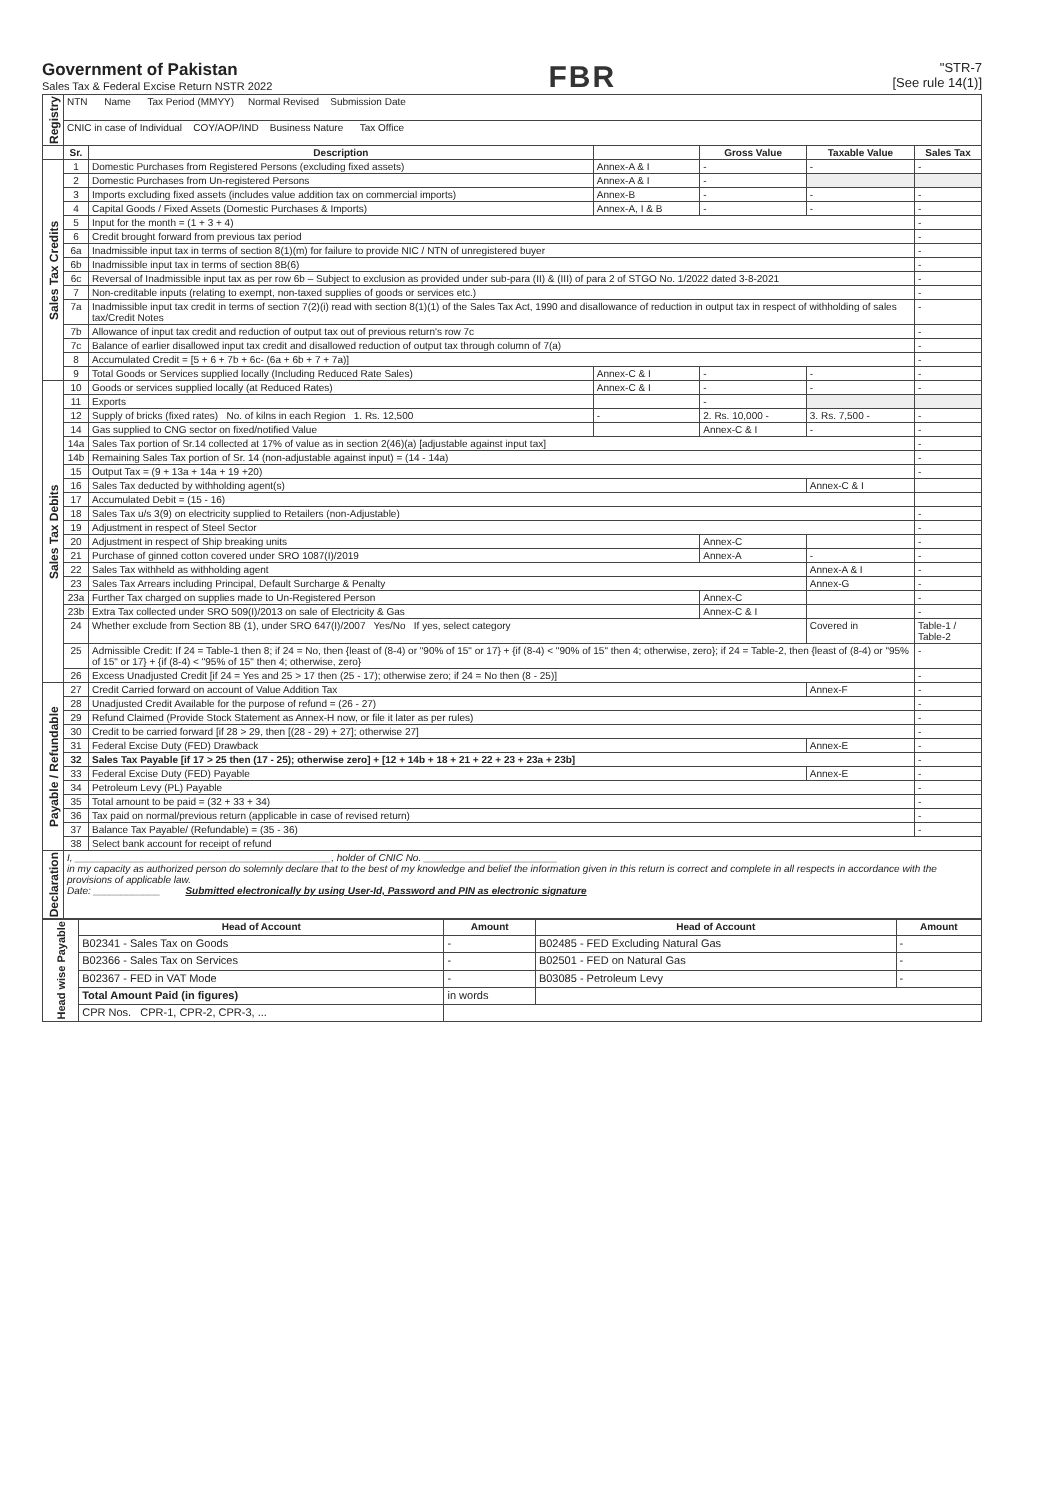Government of Pakistan
Sales Tax & Federal Excise Return NSTR 2022
FBR
"STR-7
[See rule 14(1)]
| Registry | NTN Name Tax Period (MMYY) Normal Revised Submission Date | | | | | |
| | CNIC in case of Individual COY/AOP/IND Business Nature Tax Office | | | | | |
| | Sr. | Description | | Gross Value | Taxable Value | Sales Tax |
| Sales Tax Credits | 1 | Domestic Purchases from Registered Persons (excluding fixed assets) | Annex-A & I | - | - | - |
| | 2 | Domestic Purchases from Un-registered Persons | Annex-A & I | - | | |
| | 3 | Imports excluding fixed assets (includes value addition tax on commercial imports) | Annex-B | - | - | - |
| | 4 | Capital Goods / Fixed Assets (Domestic Purchases & Imports) | Annex-A, I & B | - | - | - |
| | 5 | Input for the month = (1 + 3 + 4) | | | | - |
| | 6 | Credit brought forward from previous tax period | | | | - |
| | 6a | Inadmissible input tax in terms of section 8(1)(m) for failure to provide NIC / NTN of unregistered buyer | | | | - |
| | 6b | Inadmissible input tax in terms of section 8B(6) | | | | - |
| | 6c | Reversal of Inadmissible input tax as per row 6b – Subject to exclusion as provided under sub-para (II) & (III) of para 2 of STGO No. 1/2022 dated 3-8-2021 | | | | - |
| | 7 | Non-creditable inputs (relating to exempt, non-taxed supplies of goods or services etc.) | | | | - |
| | 7a | Inadmissible input tax credit in terms of section 7(2)(i) read with section 8(1)(1) of the Sales Tax Act, 1990 and disallowance of reduction in output tax in respect of withholding of sales tax/Credit Notes | | | | - |
| | 7b | Allowance of input tax credit and reduction of output tax out of previous return's row 7c | | | | - |
| | 7c | Balance of earlier disallowed input tax credit and disallowed reduction of output tax through column of 7(a) | | | | - |
| | 8 | Accumulated Credit = [5 + 6 + 7b + 6c- (6a + 6b + 7 + 7a)] | | | | - |
| | 9 | Total Goods or Services supplied locally (Including Reduced Rate Sales) | Annex-C & I | - | - | - |
| Sales Tax Debits | 10 | Goods or services supplied locally (at Reduced Rates) | Annex-C & I | - | - | - |
| | 11 | Exports | | - | | |
| | 12 | Supply of bricks (fixed rates) No. of kilns in each Region 1. Rs. 12,500 | - | 2. Rs. 10,000 - | 3. Rs. 7,500 - | - |
| | 14 | Gas supplied to CNG sector on fixed/notified Value | | Annex-C & I | - | - |
| | 14a | Sales Tax portion of Sr.14 collected at 17% of value as in section 2(46)(a) [adjustable against input tax] | | | | - |
| | 14b | Remaining Sales Tax portion of Sr. 14 (non-adjustable against input) = (14 - 14a) | | | | - |
| | 15 | Output Tax = (9 + 13a + 14a + 19 +20) | | | | - |
| | 16 | Sales Tax deducted by withholding agent(s) | | | Annex-C & I | |
| | 17 | Accumulated Debit = (15 - 16) | | | | |
| | 18 | Sales Tax u/s 3(9) on electricity supplied to Retailers (non-Adjustable) | | | | - |
| | 19 | Adjustment in respect of Steel Sector | | | | - |
| | 20 | Adjustment in respect of Ship breaking units | | Annex-C | | - |
| | 21 | Purchase of ginned cotton covered under SRO 1087(I)/2019 | | Annex-A | - | - |
| | 22 | Sales Tax withheld as withholding agent | | | Annex-A & I | - |
| | 23 | Sales Tax Arrears including Principal, Default Surcharge & Penalty | | | Annex-G | - |
| | 23a | Further Tax charged on supplies made to Un-Registered Person | | Annex-C | | - |
| | 23b | Extra Tax collected under SRO 509(I)/2013 on sale of Electricity & Gas | | Annex-C & I | | - |
| | 24 | Whether exclude from Section 8B (1), under SRO 647(I)/2007 Yes/No If yes, select category | | | Covered in | Table-1 / Table-2 |
| | 25 | Admissible Credit: If 24 = Table-1 then 8; if 24 = No, then {least of (8-4) or "90% of 15" or 17} + {if (8-4) < "90% of 15" then 4; otherwise, zero}; if 24 = Table-2, then {least of (8-4) or "95% of 15" or 17} + {if (8-4) < "95% of 15" then 4; otherwise, zero} | | | | - |
| | 26 | Excess Unadjusted Credit [if 24 = Yes and 25 > 17 then (25 - 17); otherwise zero; if 24 = No then (8 - 25)] | | | | - |
| Payable / Refundable | 27 | Credit Carried forward on account of Value Addition Tax | | | Annex-F | - |
| | 28 | Unadjusted Credit Available for the purpose of refund = (26 - 27) | | | | - |
| | 29 | Refund Claimed (Provide Stock Statement as Annex-H now, or file it later as per rules) | | | | - |
| | 30 | Credit to be carried forward [if 28 > 29, then [(28 - 29) + 27]; otherwise 27] | | | | - |
| | 31 | Federal Excise Duty (FED) Drawback | | | Annex-E | - |
| | 32 | Sales Tax Payable [if 17 > 25 then (17 - 25); otherwise zero] + [12 + 14b + 18 + 21 + 22 + 23 + 23a + 23b] | | | | - |
| | 33 | Federal Excise Duty (FED) Payable | | | Annex-E | - |
| | 34 | Petroleum Levy (PL) Payable | | | | - |
| | 35 | Total amount to be paid = (32 + 33 + 34) | | | | - |
| | 36 | Tax paid on normal/previous return (applicable in case of revised return) | | | | - |
| | 37 | Balance Tax Payable/ (Refundable) = (35 - 36) | | | | - |
| | 38 | Select bank account for receipt of refund | | | | |
| Declaration | I, ______________________________________________, holder of CNIC No. ________________________ in my capacity as authorized person do solemnly declare that to the best of my knowledge and belief the information given in this return is correct and complete in all respects in accordance with the provisions of applicable law. Date: ____________ Submitted electronically by using User-Id, Password and PIN as electronic signature | | | | | |
| Head wise Payable | Head of Account | Amount | Head of Account | Amount |
| | B02341 - Sales Tax on Goods | - | B02485 - FED Excluding Natural Gas | - |
| | B02366 - Sales Tax on Services | - | B02501 - FED on Natural Gas | - |
| | B02367 - FED in VAT Mode | - | B03085 - Petroleum Levy | - |
| | Total Amount Paid (in figures) | in words | | |
| | CPR Nos. CPR-1, CPR-2, CPR-3, ... | | | |